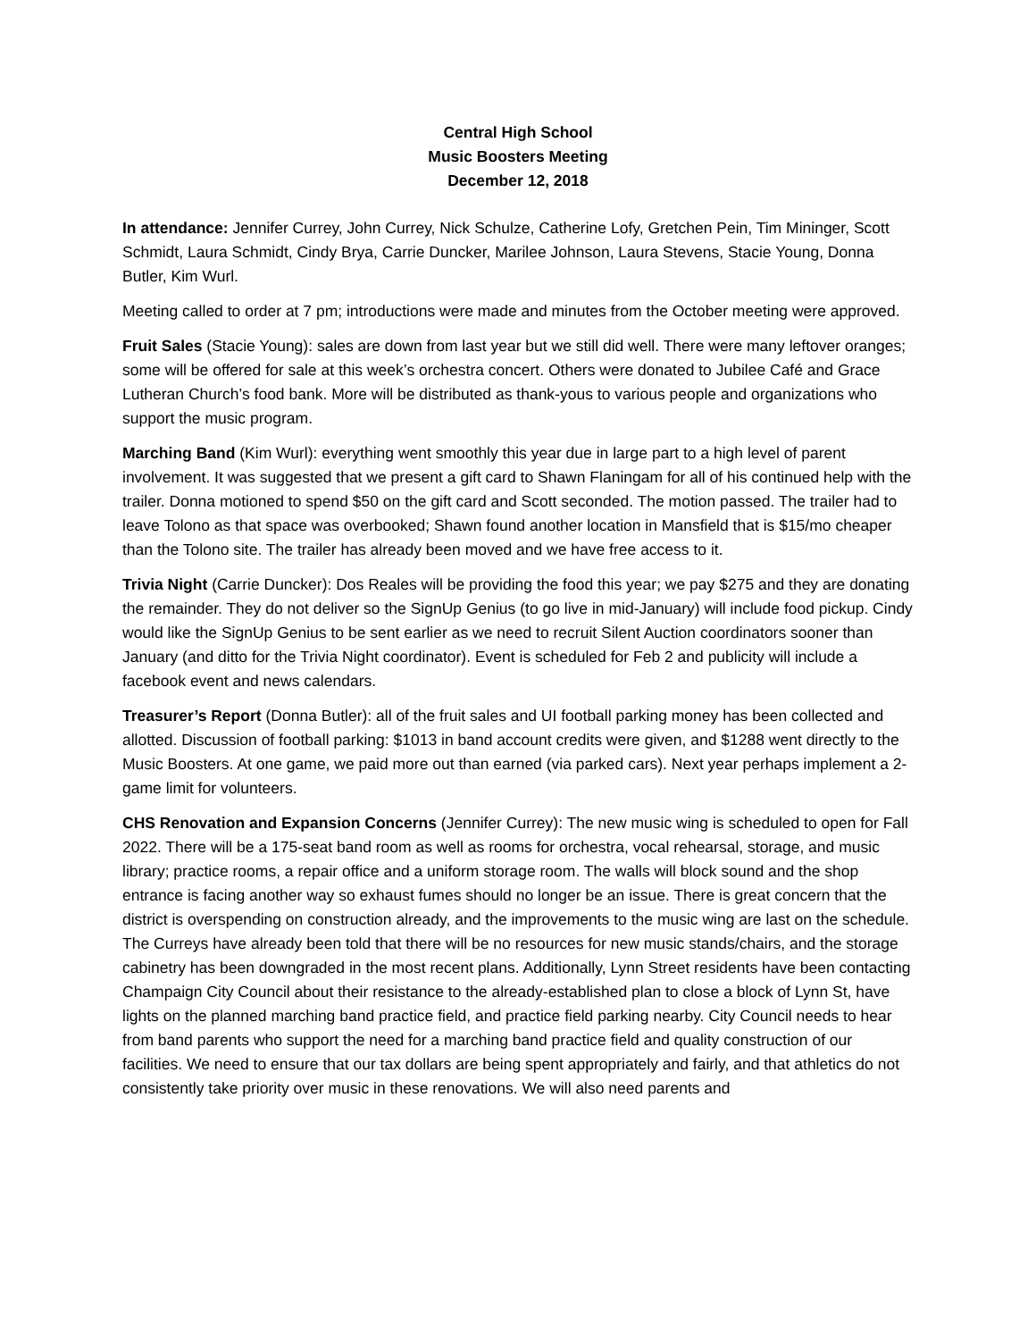Central High School
Music Boosters Meeting
December 12, 2018
In attendance: Jennifer Currey, John Currey, Nick Schulze, Catherine Lofy, Gretchen Pein, Tim Mininger, Scott Schmidt, Laura Schmidt, Cindy Brya, Carrie Duncker, Marilee Johnson, Laura Stevens, Stacie Young, Donna Butler, Kim Wurl.
Meeting called to order at 7 pm; introductions were made and minutes from the October meeting were approved.
Fruit Sales (Stacie Young): sales are down from last year but we still did well. There were many leftover oranges; some will be offered for sale at this week’s orchestra concert. Others were donated to Jubilee Café and Grace Lutheran Church’s food bank. More will be distributed as thank-yous to various people and organizations who support the music program.
Marching Band (Kim Wurl): everything went smoothly this year due in large part to a high level of parent involvement. It was suggested that we present a gift card to Shawn Flaningam for all of his continued help with the trailer. Donna motioned to spend $50 on the gift card and Scott seconded. The motion passed. The trailer had to leave Tolono as that space was overbooked; Shawn found another location in Mansfield that is $15/mo cheaper than the Tolono site. The trailer has already been moved and we have free access to it.
Trivia Night (Carrie Duncker): Dos Reales will be providing the food this year; we pay $275 and they are donating the remainder. They do not deliver so the SignUp Genius (to go live in mid-January) will include food pickup. Cindy would like the SignUp Genius to be sent earlier as we need to recruit Silent Auction coordinators sooner than January (and ditto for the Trivia Night coordinator). Event is scheduled for Feb 2 and publicity will include a facebook event and news calendars.
Treasurer’s Report (Donna Butler): all of the fruit sales and UI football parking money has been collected and allotted. Discussion of football parking: $1013 in band account credits were given, and $1288 went directly to the Music Boosters. At one game, we paid more out than earned (via parked cars). Next year perhaps implement a 2-game limit for volunteers.
CHS Renovation and Expansion Concerns (Jennifer Currey): The new music wing is scheduled to open for Fall 2022. There will be a 175-seat band room as well as rooms for orchestra, vocal rehearsal, storage, and music library; practice rooms, a repair office and a uniform storage room. The walls will block sound and the shop entrance is facing another way so exhaust fumes should no longer be an issue. There is great concern that the district is overspending on construction already, and the improvements to the music wing are last on the schedule. The Curreys have already been told that there will be no resources for new music stands/chairs, and the storage cabinetry has been downgraded in the most recent plans. Additionally, Lynn Street residents have been contacting Champaign City Council about their resistance to the already-established plan to close a block of Lynn St, have lights on the planned marching band practice field, and practice field parking nearby. City Council needs to hear from band parents who support the need for a marching band practice field and quality construction of our facilities. We need to ensure that our tax dollars are being spent appropriately and fairly, and that athletics do not consistently take priority over music in these renovations. We will also need parents and